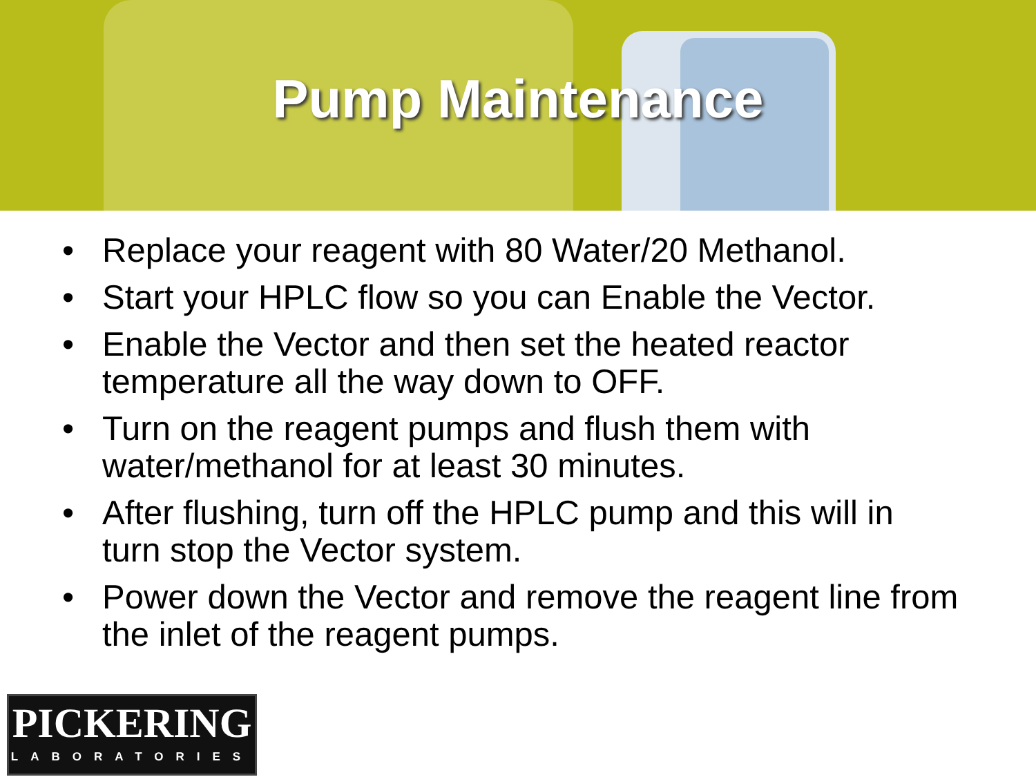Pump Maintenance
• Replace your reagent with 80 Water/20 Methanol.
• Start your HPLC flow so you can Enable the Vector.
• Enable the Vector and then set the heated reactor temperature all the way down to OFF.
• Turn on the reagent pumps and flush them with water/methanol for at least 30 minutes.
• After flushing, turn off the HPLC pump and this will in turn stop the Vector system.
• Power down the Vector and remove the reagent line from the inlet of the reagent pumps.
PICKERING
LABORATORIES